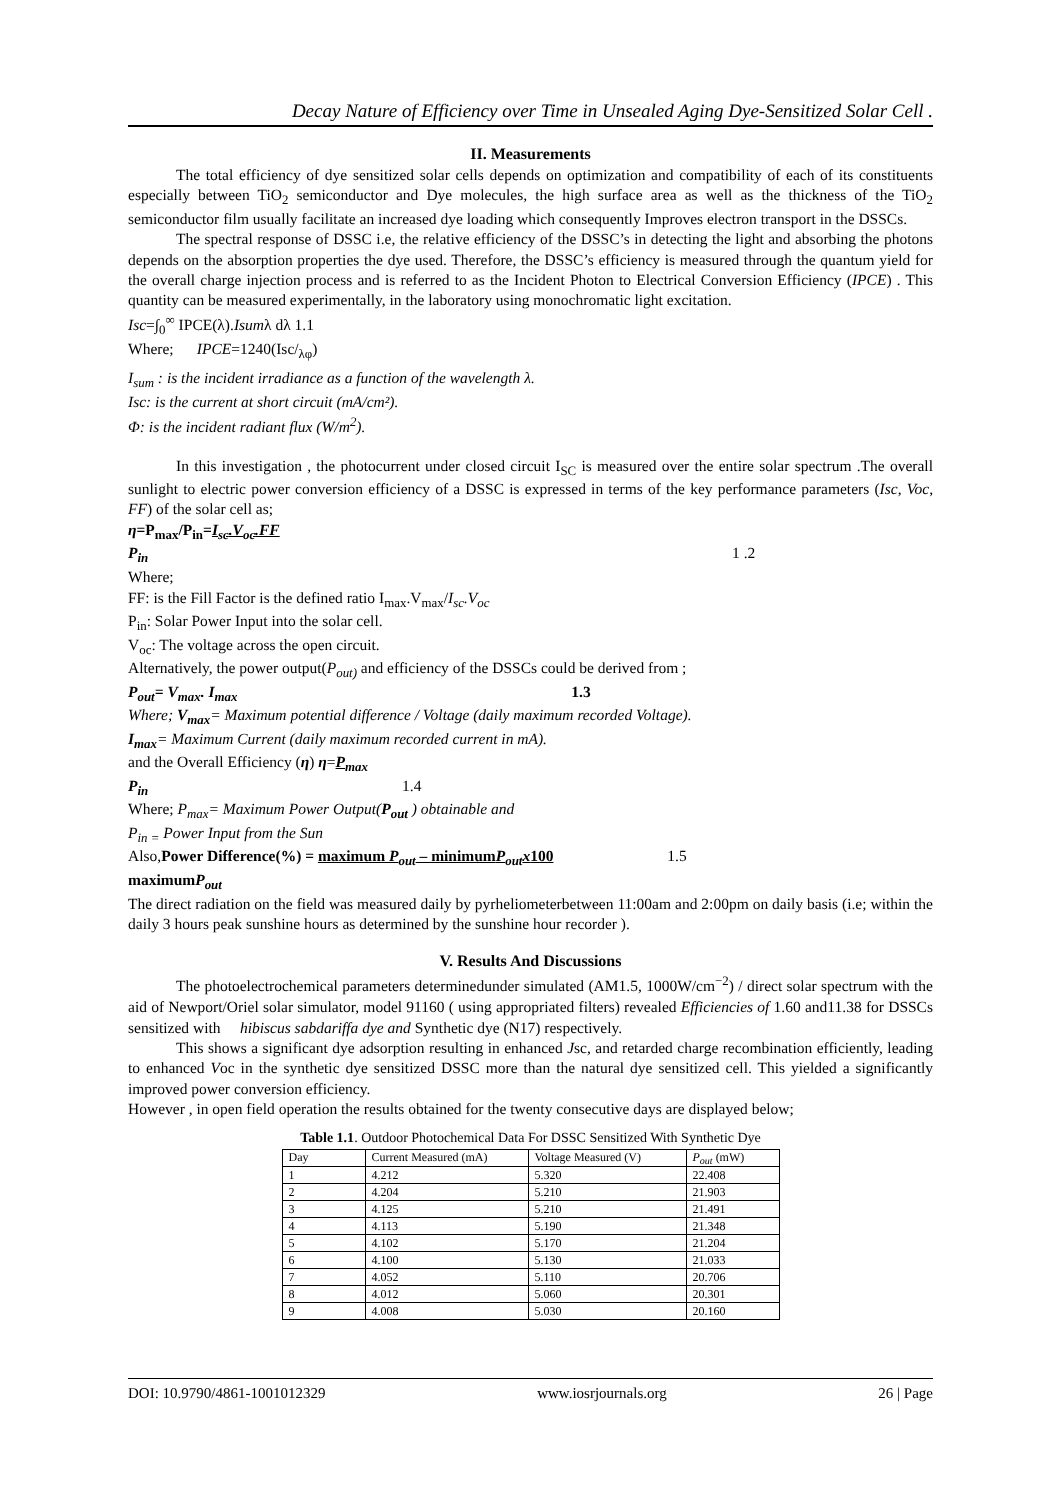Decay Nature of Efficiency over Time in Unsealed Aging Dye-Sensitized Solar Cell .
II. Measurements
The total efficiency of dye sensitized solar cells depends on optimization and compatibility of each of its constituents especially between TiO<sub>2</sub> semiconductor and Dye molecules, the high surface area as well as the thickness of the TiO<sub>2</sub> semiconductor film usually facilitate an increased dye loading which consequently Improves electron transport in the DSSCs.
The spectral response of DSSC i.e, the relative efficiency of the DSSC’s in detecting the light and absorbing the photons depends on the absorption properties the dye used. Therefore, the DSSC’s efficiency is measured through the quantum yield for the overall charge injection process and is referred to as the Incident Photon to Electrical Conversion Efficiency (IPCE) . This quantity can be measured experimentally, in the laboratory using monochromatic light excitation.
Isc=∫<sub>0</sub><sup>∞</sup> IPCE(λ).Isumλ dλ 1.1
Where; IPCE=1240(Isc/<sub>λφ</sub>)
I<sub>sum</sub> : is the incident irradiance as a function of the wavelength λ.
Isc: is the current at short circuit (mA/cm²).
Φ: is the incident radiant flux (W/m<sup>2</sup>).
In this investigation , the photocurrent under closed circuit I<sub>SC</sub> is measured over the entire solar spectrum .The overall sunlight to electric power conversion efficiency of a DSSC is expressed in terms of the key performance parameters (Isc, Voc, FF) of the solar cell as;
η=P<sub>max</sub>/P<sub>in</sub>=I<sub>sc</sub>.V<sub>oc</sub>.FF
P<sub>in</sub> 1 .2
Where;
FF: is the Fill Factor is the defined ratio I<sub>max</sub>.V<sub>max</sub>/I<sub>sc</sub>.V<sub>oc</sub>
P<sub>in</sub>: Solar Power Input into the solar cell.
V<sub>oc</sub>: The voltage across the open circuit.
Alternatively, the power output(P<sub>out)</sub> and efficiency of the DSSCs could be derived from ;
P<sub>out</sub>= V<sub>max</sub>. I<sub>max</sub> 1.3
Where; V<sub>max</sub>= Maximum potential difference / Voltage (daily maximum recorded Voltage).
I<sub>max</sub>= Maximum Current (daily maximum recorded current in mA).
and the Overall Efficiency (η) η=P<sub>max</sub>
P<sub>in</sub> 1.4
Where; P<sub>max</sub>= Maximum Power Output(P<sub>out</sub> ) obtainable and
P<sub>in =</sub> Power Input from the Sun
Also,Power Difference(%) = maximum P<sub>out</sub> – minimumP<sub>out</sub>x100 1.5
maximumP<sub>out</sub>
The direct radiation on the field was measured daily by pyrheliometerbetween 11:00am and 2:00pm on daily basis (i.e; within the daily 3 hours peak sunshine hours as determined by the sunshine hour recorder ).
V. Results And Discussions
The photoelectrochemical parameters determinedunder simulated (AM1.5, 1000W/cm<sup>−2</sup>) / direct solar spectrum with the aid of Newport/Oriel solar simulator, model 91160 ( using appropriated filters) revealed Efficiencies of 1.60 and11.38 for DSSCs sensitized with hibiscus sabdariffa dye and Synthetic dye (N17) respectively.
This shows a significant dye adsorption resulting in enhanced Jsc, and retarded charge recombination efficiently, leading to enhanced Voc in the synthetic dye sensitized DSSC more than the natural dye sensitized cell. This yielded a significantly improved power conversion efficiency.
However , in open field operation the results obtained for the twenty consecutive days are displayed below;
Table 1.1. Outdoor Photochemical Data For DSSC Sensitized With Synthetic Dye
| Day | Current Measured (mA) | Voltage Measured (V) | P<sub>out</sub> (mW) |
| 1 | 4.212 | 5.320 | 22.408 |
| 2 | 4.204 | 5.210 | 21.903 |
| 3 | 4.125 | 5.210 | 21.491 |
| 4 | 4.113 | 5.190 | 21.348 |
| 5 | 4.102 | 5.170 | 21.204 |
| 6 | 4.100 | 5.130 | 21.033 |
| 7 | 4.052 | 5.110 | 20.706 |
| 8 | 4.012 | 5.060 | 20.301 |
| 9 | 4.008 | 5.030 | 20.160 |
DOI: 10.9790/4861-1001012329 www.iosrjournals.org 26 | Page